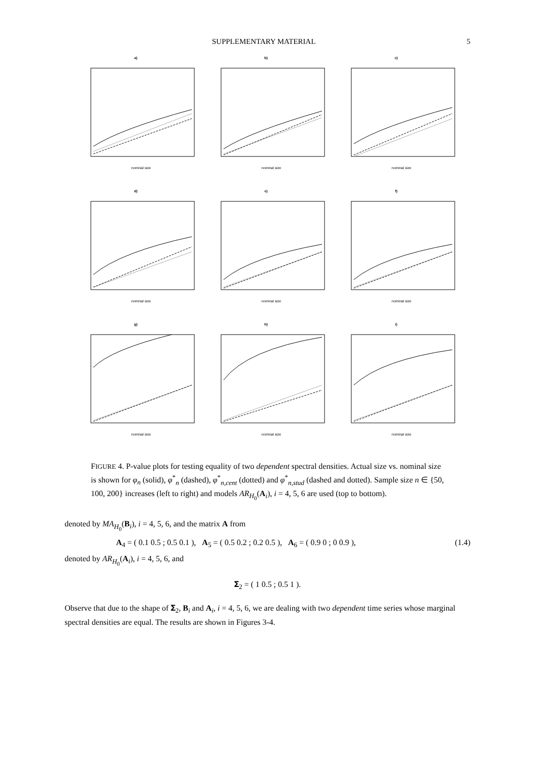SUPPLEMENTARY MATERIAL 5
a)
nominal size
b)
nominal size
c)
nominal size
d)
nominal size
e)
nominal size
f)
nominal size
g)
nominal size
h)
nominal size
i)
nominal size
FIGURE 4. P-value plots for testing equality of two dependent spectral densities. Actual size vs. nominal size is shown for φ<sub>n</sub> (solid), φ<sup>*</sup><sub>n</sub> (dashed), φ<sup>*</sup><sub>n,cent</sub> (dotted) and φ<sup>*</sup><sub>n,stud</sub> (dashed and dotted). Sample size n ∈ {50, 100, 200} increases (left to right) and models AR<sub>H<sub>0</sub></sub>(A<sub>i</sub>), i = 4, 5, 6 are used (top to bottom).
denoted by MA<sub>H<sub>0</sub></sub>(B<sub>i</sub>), i = 4, 5, 6, and the matrix A from
A<sub>4</sub> = ( 0.1 0.5 ; 0.5 0.1 ), A<sub>5</sub> = ( 0.5 0.2 ; 0.2 0.5 ), A<sub>6</sub> = ( 0.9 0 ; 0 0.9 ), (1.4)
denoted by AR<sub>H<sub>0</sub></sub>(A<sub>i</sub>), i = 4, 5, 6, and
𝚺<sub>2</sub> = ( 1 0.5 ; 0.5 1 ).
Observe that due to the shape of 𝚺<sub>2</sub>, B<sub>i</sub> and A<sub>i</sub>, i = 4, 5, 6, we are dealing with two dependent time series whose marginal spectral densities are equal. The results are shown in Figures 3-4.